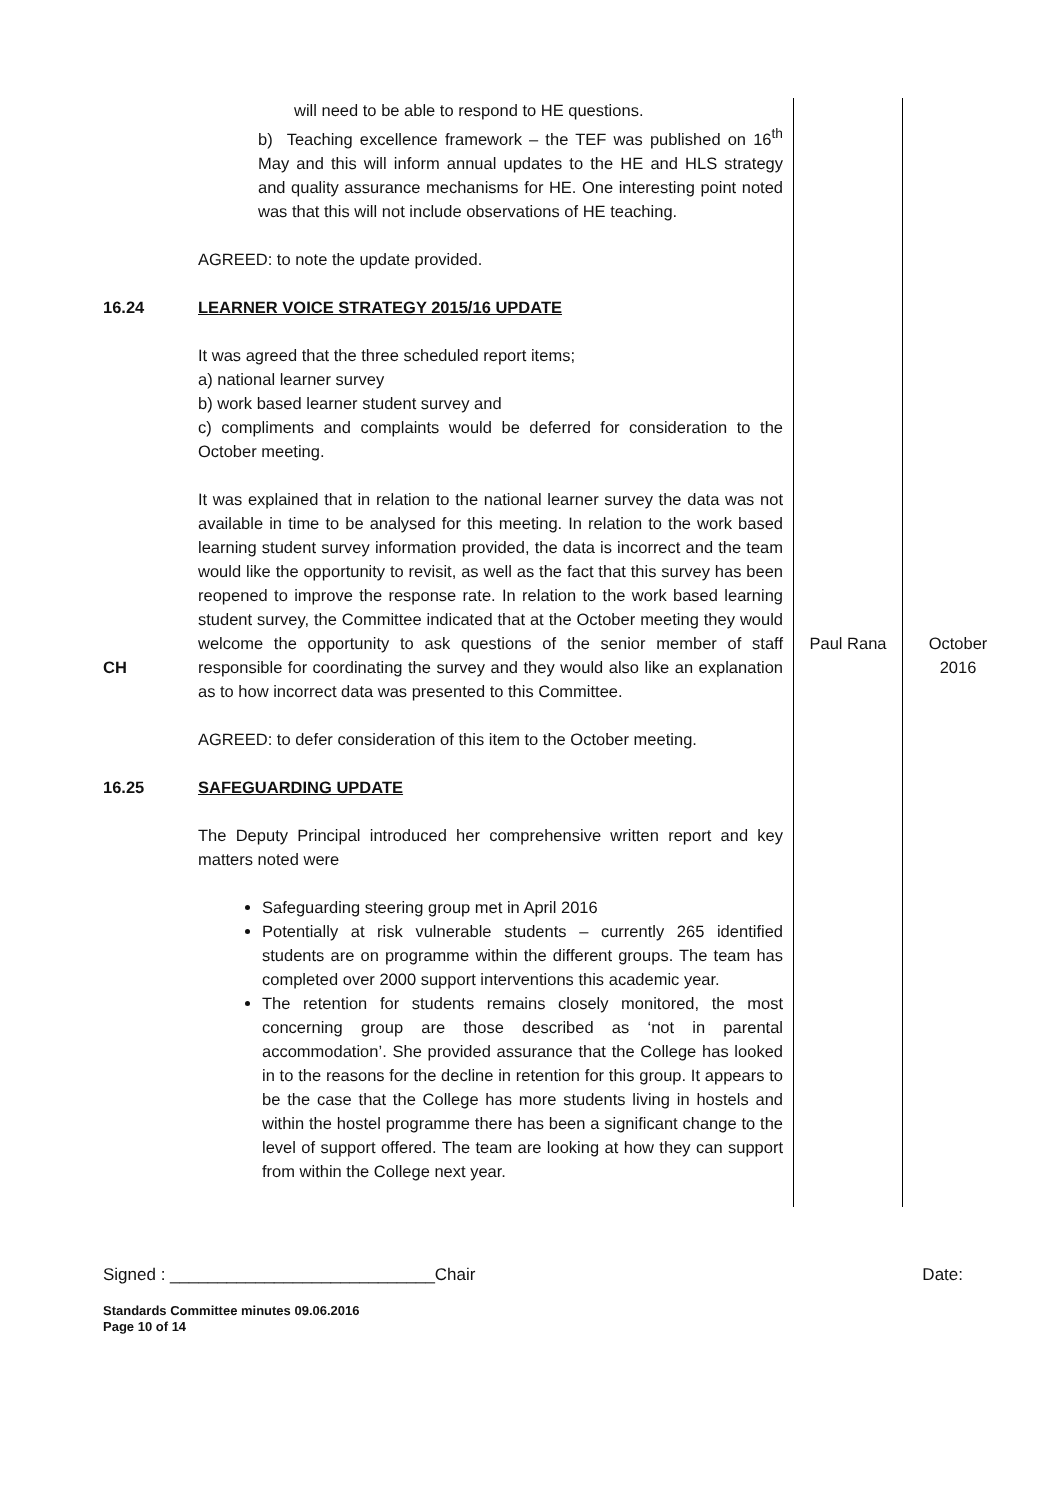| | will need to be able to respond to HE questions. b) Teaching excellence framework – the TEF was published on 16<sup>th</sup> May and this will inform annual updates to the HE and HLS strategy and quality assurance mechanisms for HE. One interesting point noted was that this will not include observations of HE teaching. AGREED: to note the update provided. | | |
| 16.24 | LEARNER VOICE STRATEGY 2015/16 UPDATE It was agreed that the three scheduled report items; a) national learner survey b) work based learner student survey and c) compliments and complaints would be deferred for consideration to the October meeting. | | |
| CH | It was explained that in relation to the national learner survey the data was not available in time to be analysed for this meeting. In relation to the work based learning student survey information provided, the data is incorrect and the team would like the opportunity to revisit, as well as the fact that this survey has been reopened to improve the response rate. In relation to the work based learning student survey, the Committee indicated that at the October meeting they would welcome the opportunity to ask questions of the senior member of staff responsible for coordinating the survey and they would also like an explanation as to how incorrect data was presented to this Committee. AGREED: to defer consideration of this item to the October meeting. | Paul Rana | October 2016 |
| 16.25 | SAFEGUARDING UPDATE The Deputy Principal introduced her comprehensive written report and key matters noted were Safeguarding steering group met in April 2016 Potentially at risk vulnerable students – currently 265 identified students are on programme within the different groups. The team has completed over 2000 support interventions this academic year. The retention for students remains closely monitored, the most concerning group are those described as ‘not in parental accommodation’. She provided assurance that the College has looked in to the reasons for the decline in retention for this group. It appears to be the case that the College has more students living in hostels and within the hostel programme there has been a significant change to the level of support offered. The team are looking at how they can support from within the College next year. | | |
Signed : ____________________________Chair Date:
Standards Committee minutes 09.06.2016
Page 10 of 14